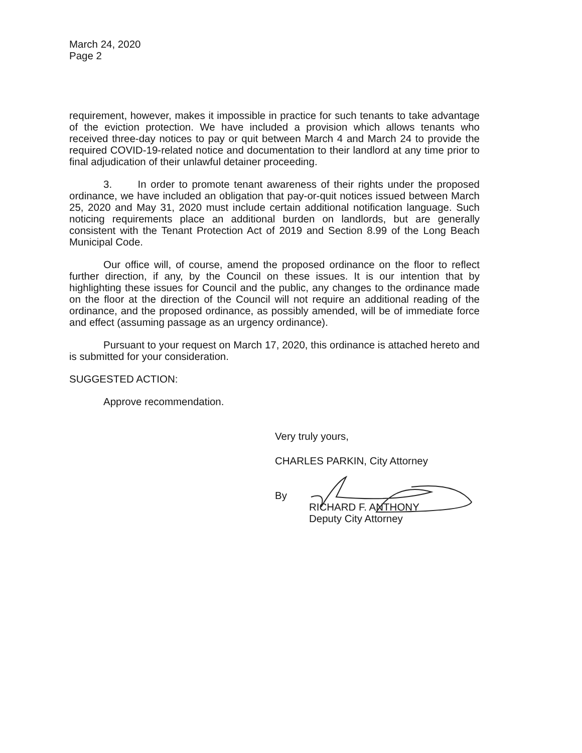March 24, 2020
Page 2
requirement, however, makes it impossible in practice for such tenants to take advantage of the eviction protection. We have included a provision which allows tenants who received three-day notices to pay or quit between March 4 and March 24 to provide the required COVID-19-related notice and documentation to their landlord at any time prior to final adjudication of their unlawful detainer proceeding.
3. In order to promote tenant awareness of their rights under the proposed ordinance, we have included an obligation that pay-or-quit notices issued between March 25, 2020 and May 31, 2020 must include certain additional notification language. Such noticing requirements place an additional burden on landlords, but are generally consistent with the Tenant Protection Act of 2019 and Section 8.99 of the Long Beach Municipal Code.
Our office will, of course, amend the proposed ordinance on the floor to reflect further direction, if any, by the Council on these issues. It is our intention that by highlighting these issues for Council and the public, any changes to the ordinance made on the floor at the direction of the Council will not require an additional reading of the ordinance, and the proposed ordinance, as possibly amended, will be of immediate force and effect (assuming passage as an urgency ordinance).
Pursuant to your request on March 17, 2020, this ordinance is attached hereto and is submitted for your consideration.
SUGGESTED ACTION:
Approve recommendation.
Very truly yours,
CHARLES PARKIN, City Attorney
By
RICHARD F. ANTHONY
Deputy City Attorney